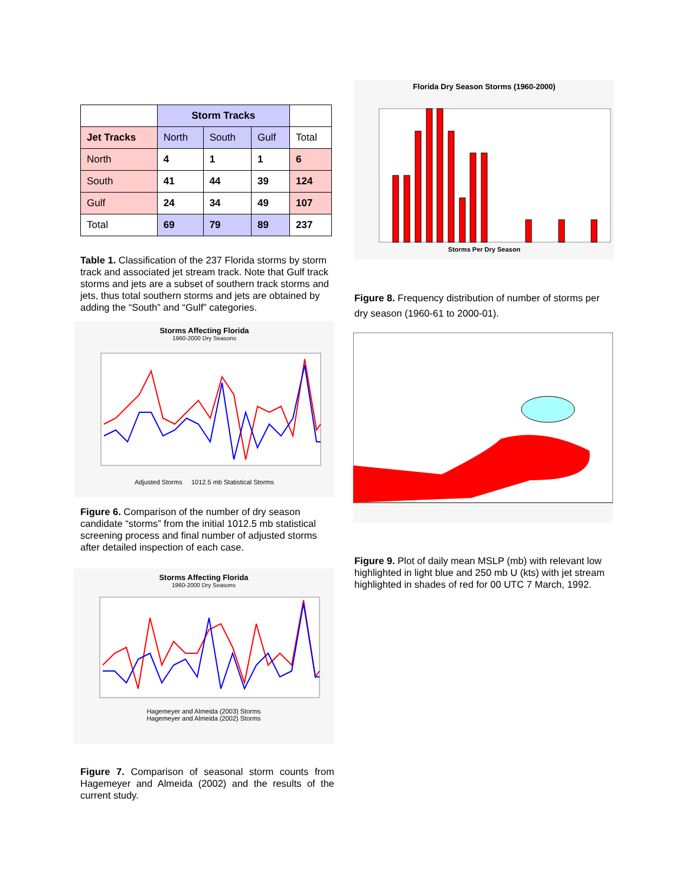| | Storm Tracks | | | |
| Jet Tracks | North | South | Gulf | Total |
| North | 4 | 1 | 1 | 6 |
| South | 41 | 44 | 39 | 124 |
| Gulf | 24 | 34 | 49 | 107 |
| Total | 69 | 79 | 89 | 237 |
Table 1. Classification of the 237 Florida storms by storm track and associated jet stream track. Note that Gulf track storms and jets are a subset of southern track storms and jets, thus total southern storms and jets are obtained by adding the “South” and “Gulf” categories.
Storms Affecting Florida
1960-2000 Dry Seasons
Adjusted Storms 1012.5 mb Statistical Storms
Figure 6. Comparison of the number of dry season candidate “storms” from the initial 1012.5 mb statistical screening process and final number of adjusted storms after detailed inspection of each case.
Storms Affecting Florida
1960-2000 Dry Seasons
Hagemeyer and Almeida (2003) Storms
Hagemeyer and Almeida (2002) Storms
Figure 7. Comparison of seasonal storm counts from Hagemeyer and Almeida (2002) and the results of the current study.
Florida Dry Season Storms (1960-2000)
Storms Per Dry Season
Figure 8. Frequency distribution of number of storms per dry season (1960-61 to 2000-01).
Figure 9. Plot of daily mean MSLP (mb) with relevant low highlighted in light blue and 250 mb U (kts) with jet stream highlighted in shades of red for 00 UTC 7 March, 1992.